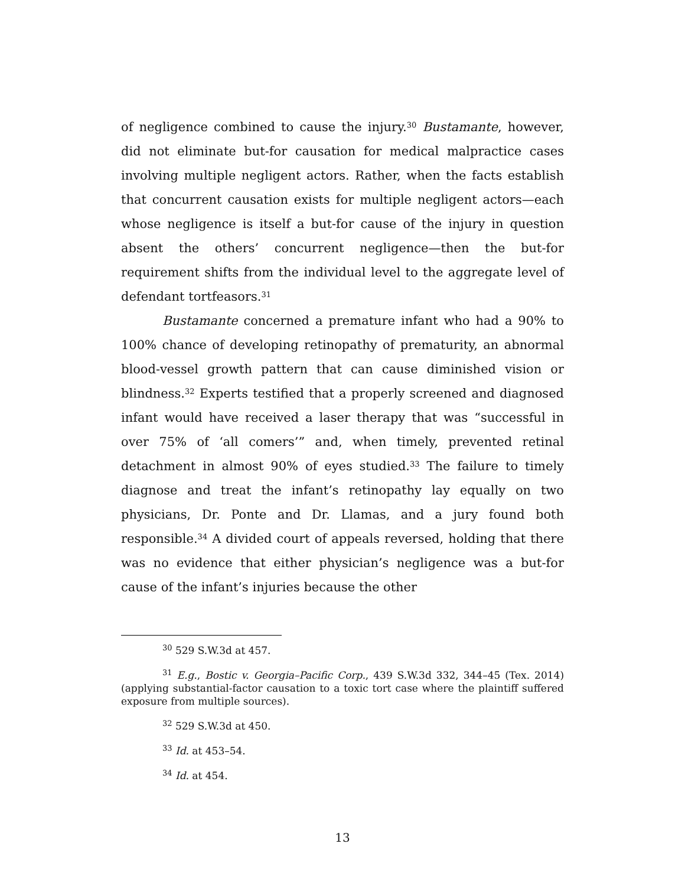of negligence combined to cause the injury.<sup>30</sup> Bustamante, however, did not eliminate but-for causation for medical malpractice cases involving multiple negligent actors. Rather, when the facts establish that concurrent causation exists for multiple negligent actors—each whose negligence is itself a but-for cause of the injury in question absent the others’ concurrent negligence—then the but-for requirement shifts from the individual level to the aggregate level of defendant tortfeasors.<sup>31</sup>
Bustamante concerned a premature infant who had a 90% to 100% chance of developing retinopathy of prematurity, an abnormal blood-vessel growth pattern that can cause diminished vision or blindness.<sup>32</sup> Experts testified that a properly screened and diagnosed infant would have received a laser therapy that was “successful in over 75% of ‘all comers’” and, when timely, prevented retinal detachment in almost 90% of eyes studied.<sup>33</sup> The failure to timely diagnose and treat the infant’s retinopathy lay equally on two physicians, Dr. Ponte and Dr. Llamas, and a jury found both responsible.<sup>34</sup> A divided court of appeals reversed, holding that there was no evidence that either physician’s negligence was a but-for cause of the infant’s injuries because the other
<sup>30</sup> 529 S.W.3d at 457.
<sup>31</sup> E.g., Bostic v. Georgia–Pacific Corp., 439 S.W.3d 332, 344–45 (Tex. 2014) (applying substantial-factor causation to a toxic tort case where the plaintiff suffered exposure from multiple sources).
<sup>32</sup> 529 S.W.3d at 450.
<sup>33</sup> Id. at 453–54.
<sup>34</sup> Id. at 454.
13